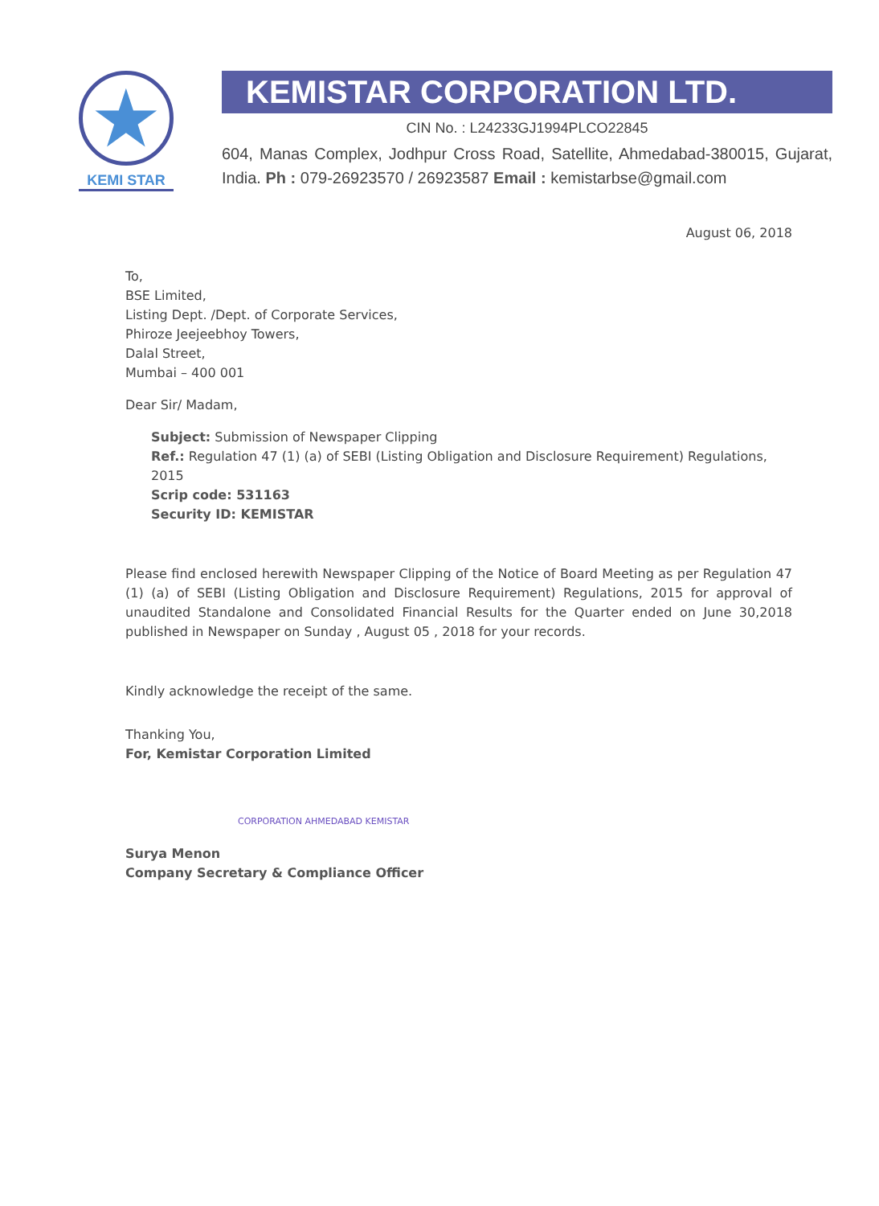★
KEMI STAR
KEMISTAR CORPORATION LTD.
CIN No. : L24233GJ1994PLCO22845
604, Manas Complex, Jodhpur Cross Road, Satellite, Ahmedabad-380015, Gujarat, India. Ph : 079-26923570 / 26923587 Email : kemistarbse@gmail.com
August 06, 2018
To,
BSE Limited,
Listing Dept. /Dept. of Corporate Services,
Phiroze Jeejeebhoy Towers,
Dalal Street,
Mumbai – 400 001
Dear Sir/ Madam,
Subject: Submission of Newspaper Clipping
Ref.: Regulation 47 (1) (a) of SEBI (Listing Obligation and Disclosure Requirement) Regulations, 2015
Scrip code: 531163
Security ID: KEMISTAR
Please find enclosed herewith Newspaper Clipping of the Notice of Board Meeting as per Regulation 47 (1) (a) of SEBI (Listing Obligation and Disclosure Requirement) Regulations, 2015 for approval of unaudited Standalone and Consolidated Financial Results for the Quarter ended on June 30,2018 published in Newspaper on Sunday , August 05 , 2018 for your records.
Kindly acknowledge the receipt of the same.
Thanking You,
For, Kemistar Corporation Limited
CORPORATION AHMEDABAD KEMISTAR
Surya Menon
Company Secretary & Compliance Officer